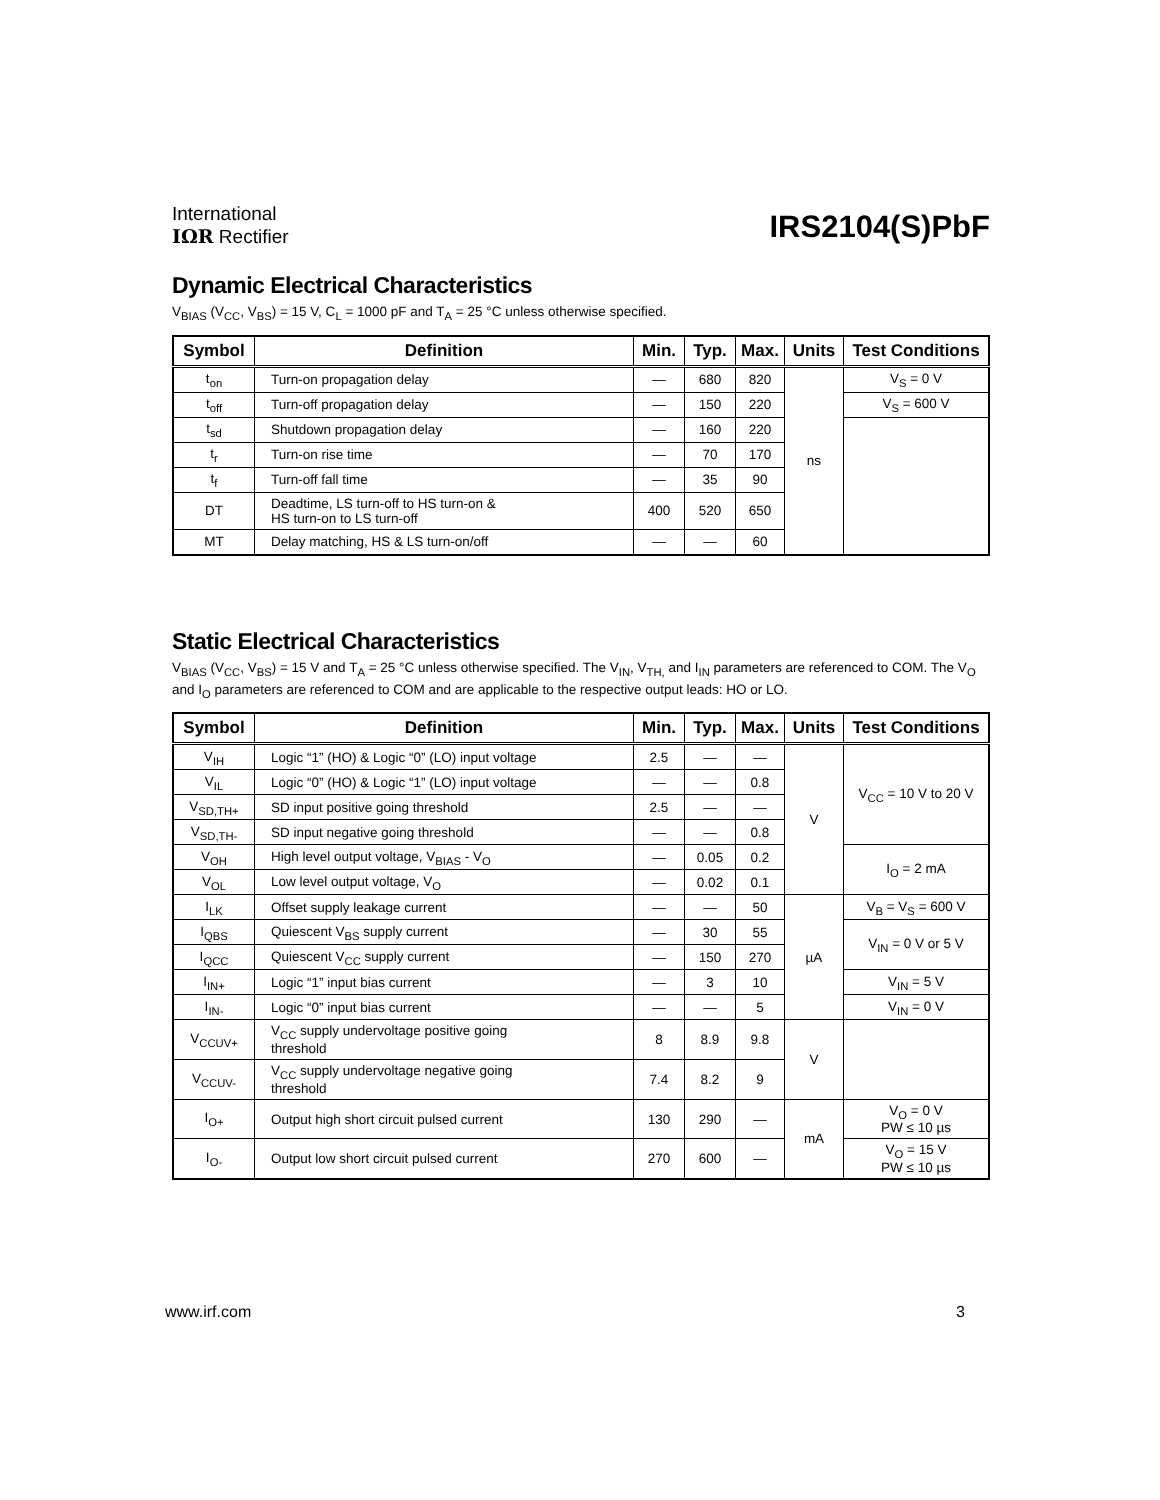International
IΩR Rectifier
IRS2104(S)PbF
Dynamic Electrical Characteristics
V<sub>BIAS</sub> (V<sub>CC</sub>, V<sub>BS</sub>) = 15 V, C<sub>L</sub> = 1000 pF and T<sub>A</sub> = 25 °C unless otherwise specified.
| Symbol | Definition | Min. | Typ. | Max. | Units | Test Conditions |
| --- | --- | --- | --- | --- | --- | --- |
| t<sub>on</sub> | Turn-on propagation delay | — | 680 | 820 | ns | V<sub>S</sub> = 0 V |
| t<sub>off</sub> | Turn-off propagation delay | — | 150 | 220 | | V<sub>S</sub> = 600 V |
| t<sub>sd</sub> | Shutdown propagation delay | — | 160 | 220 | | |
| t<sub>r</sub> | Turn-on rise time | — | 70 | 170 | | |
| t<sub>f</sub> | Turn-off fall time | — | 35 | 90 | | |
| DT | Deadtime, LS turn-off to HS turn-on & HS turn-on to LS turn-off | 400 | 520 | 650 | | |
| MT | Delay matching, HS & LS turn-on/off | — | — | 60 | | |
Static Electrical Characteristics
V<sub>BIAS</sub> (V<sub>CC</sub>, V<sub>BS</sub>) = 15 V and T<sub>A</sub> = 25 °C unless otherwise specified. The V<sub>IN</sub>, V<sub>TH,</sub> and I<sub>IN</sub> parameters are referenced to COM. The V<sub>O</sub> and I<sub>O</sub> parameters are referenced to COM and are applicable to the respective output leads: HO or LO.
| Symbol | Definition | Min. | Typ. | Max. | Units | Test Conditions |
| --- | --- | --- | --- | --- | --- | --- |
| V<sub>IH</sub> | Logic “1” (HO) & Logic “0” (LO) input voltage | 2.5 | — | — | V | V<sub>CC</sub> = 10 V to 20 V |
| V<sub>IL</sub> | Logic “0” (HO) & Logic “1” (LO) input voltage | — | — | 0.8 | | |
| V<sub>SD,TH+</sub> | SD input positive going threshold | 2.5 | — | — | | |
| V<sub>SD,TH-</sub> | SD input negative going threshold | — | — | 0.8 | | |
| V<sub>OH</sub> | High level output voltage, V<sub>BIAS</sub> - V<sub>O</sub> | — | 0.05 | 0.2 | | I<sub>O</sub> = 2 mA |
| V<sub>OL</sub> | Low level output voltage, V<sub>O</sub> | — | 0.02 | 0.1 | | |
| I<sub>LK</sub> | Offset supply leakage current | — | — | 50 | µA | V<sub>B</sub> = V<sub>S</sub> = 600 V |
| I<sub>QBS</sub> | Quiescent V<sub>BS</sub> supply current | — | 30 | 55 | | V<sub>IN</sub> = 0 V or 5 V |
| I<sub>QCC</sub> | Quiescent V<sub>CC</sub> supply current | — | 150 | 270 | | |
| I<sub>IN+</sub> | Logic “1” input bias current | — | 3 | 10 | | V<sub>IN</sub> = 5 V |
| I<sub>IN-</sub> | Logic “0” input bias current | — | — | 5 | | V<sub>IN</sub> = 0 V |
| V<sub>CCUV+</sub> | V<sub>CC</sub> supply undervoltage positive going threshold | 8 | 8.9 | 9.8 | V | |
| V<sub>CCUV-</sub> | V<sub>CC</sub> supply undervoltage negative going threshold | 7.4 | 8.2 | 9 | | |
| I<sub>O+</sub> | Output high short circuit pulsed current | 130 | 290 | — | mA | V<sub>O</sub> = 0 V PW ≤ 10 µs |
| I<sub>O-</sub> | Output low short circuit pulsed current | 270 | 600 | — | | V<sub>O</sub> = 15 V PW ≤ 10 µs |
www.irf.com 3